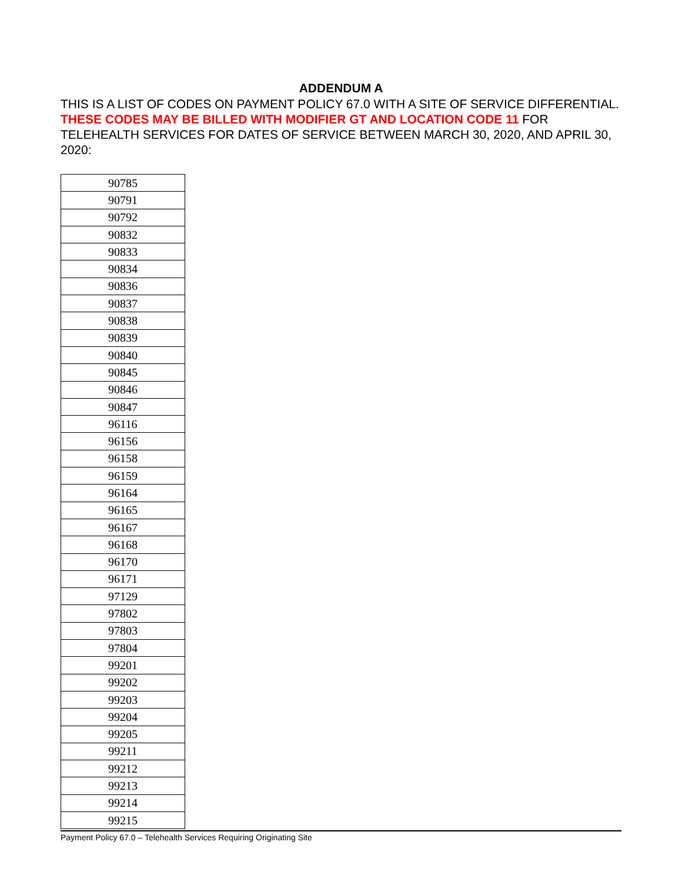ADDENDUM A
THIS IS A LIST OF CODES ON PAYMENT POLICY 67.0 WITH A SITE OF SERVICE DIFFERENTIAL. THESE CODES MAY BE BILLED WITH MODIFIER GT AND LOCATION CODE 11 FOR TELEHEALTH SERVICES FOR DATES OF SERVICE BETWEEN MARCH 30, 2020, AND APRIL 30, 2020:
| 90785 |
| 90791 |
| 90792 |
| 90832 |
| 90833 |
| 90834 |
| 90836 |
| 90837 |
| 90838 |
| 90839 |
| 90840 |
| 90845 |
| 90846 |
| 90847 |
| 96116 |
| 96156 |
| 96158 |
| 96159 |
| 96164 |
| 96165 |
| 96167 |
| 96168 |
| 96170 |
| 96171 |
| 97129 |
| 97802 |
| 97803 |
| 97804 |
| 99201 |
| 99202 |
| 99203 |
| 99204 |
| 99205 |
| 99211 |
| 99212 |
| 99213 |
| 99214 |
| 99215 |
Payment Policy 67.0 – Telehealth Services Requiring Originating Site